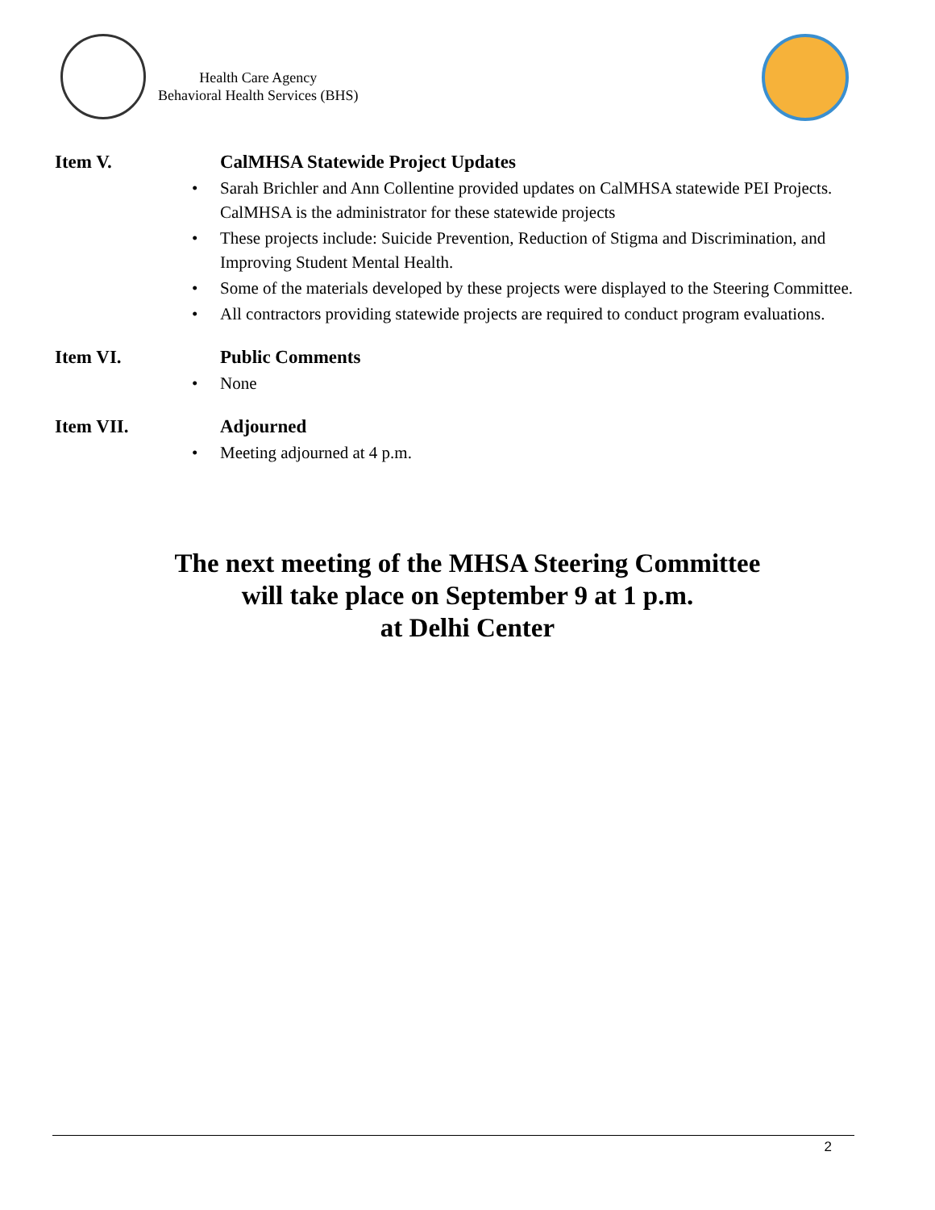Health Care Agency
Behavioral Health Services (BHS)
Item V. CalMHSA Statewide Project Updates
• Sarah Brichler and Ann Collentine provided updates on CalMHSA statewide PEI Projects. CalMHSA is the administrator for these statewide projects
• These projects include: Suicide Prevention, Reduction of Stigma and Discrimination, and Improving Student Mental Health.
• Some of the materials developed by these projects were displayed to the Steering Committee.
• All contractors providing statewide projects are required to conduct program evaluations.
Item VI. Public Comments
• None
Item VII. Adjourned
• Meeting adjourned at 4 p.m.
The next meeting of the MHSA Steering Committee
will take place on September 9 at 1 p.m.
at Delhi Center
2